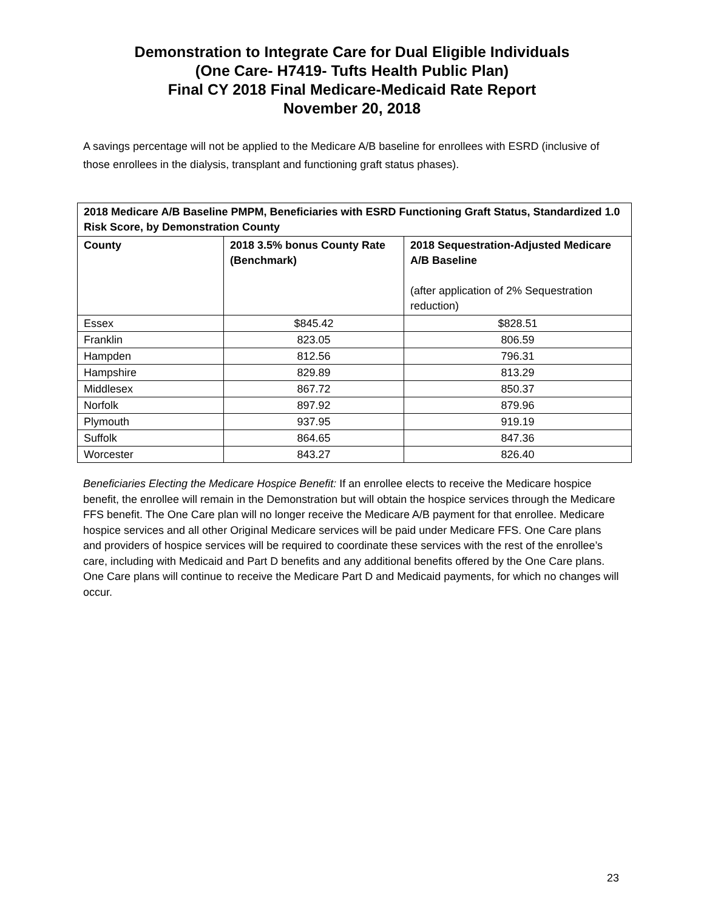Demonstration to Integrate Care for Dual Eligible Individuals
(One Care- H7419- Tufts Health Public Plan)
Final CY 2018 Final Medicare-Medicaid Rate Report
November 20, 2018
A savings percentage will not be applied to the Medicare A/B baseline for enrollees with ESRD (inclusive of those enrollees in the dialysis, transplant and functioning graft status phases).
| 2018 Medicare A/B Baseline PMPM, Beneficiaries with ESRD Functioning Graft Status, Standardized 1.0 Risk Score, by Demonstration County | | |
| --- | --- | --- |
| County | 2018 3.5% bonus County Rate (Benchmark) | 2018 Sequestration-Adjusted Medicare A/B Baseline (after application of 2% Sequestration reduction) |
| Essex | $845.42 | $828.51 |
| Franklin | 823.05 | 806.59 |
| Hampden | 812.56 | 796.31 |
| Hampshire | 829.89 | 813.29 |
| Middlesex | 867.72 | 850.37 |
| Norfolk | 897.92 | 879.96 |
| Plymouth | 937.95 | 919.19 |
| Suffolk | 864.65 | 847.36 |
| Worcester | 843.27 | 826.40 |
Beneficiaries Electing the Medicare Hospice Benefit: If an enrollee elects to receive the Medicare hospice benefit, the enrollee will remain in the Demonstration but will obtain the hospice services through the Medicare FFS benefit. The One Care plan will no longer receive the Medicare A/B payment for that enrollee. Medicare hospice services and all other Original Medicare services will be paid under Medicare FFS. One Care plans and providers of hospice services will be required to coordinate these services with the rest of the enrollee’s care, including with Medicaid and Part D benefits and any additional benefits offered by the One Care plans. One Care plans will continue to receive the Medicare Part D and Medicaid payments, for which no changes will occur.
23